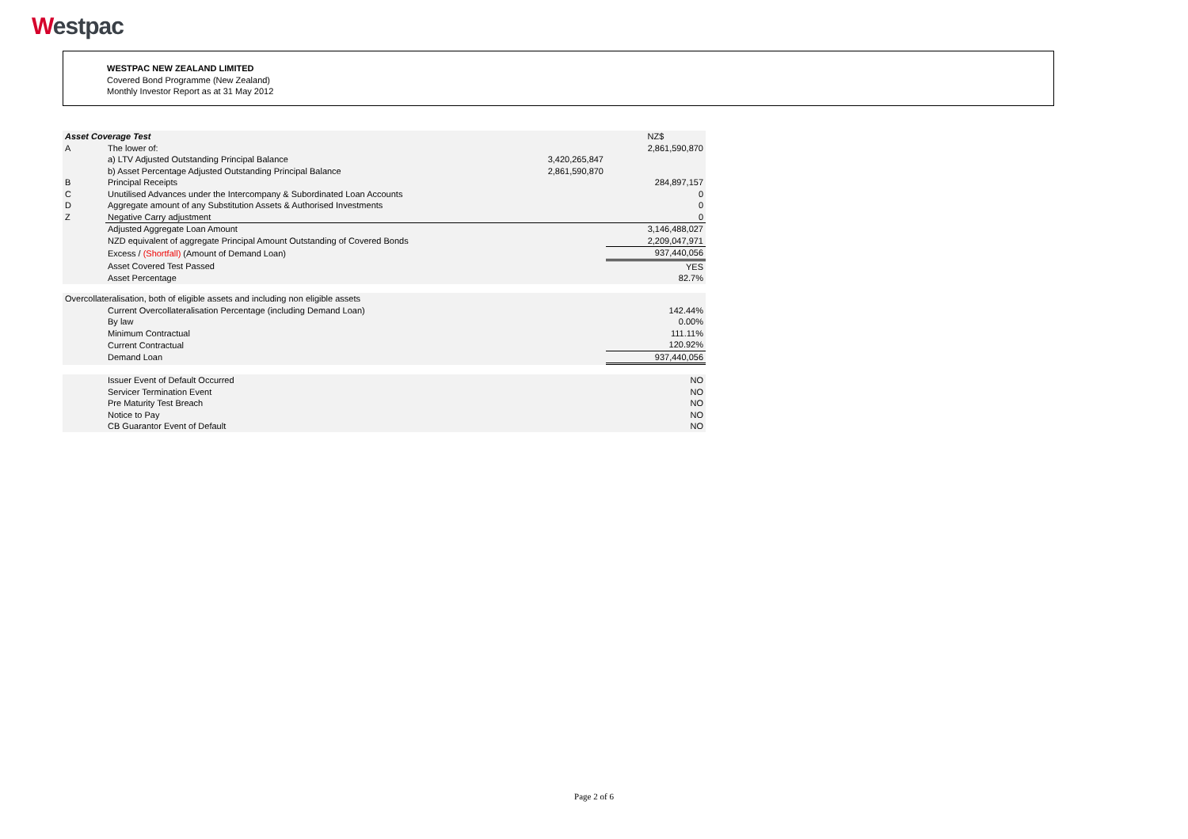Westpac
WESTPAC NEW ZEALAND LIMITED
Covered Bond Programme (New Zealand)
Monthly Investor Report as at 31 May 2012
| Asset Coverage Test | | | NZ$ |
| A | The lower of: | | 2,861,590,870 |
| | a) LTV Adjusted Outstanding Principal Balance | 3,420,265,847 | |
| | b) Asset Percentage Adjusted Outstanding Principal Balance | 2,861,590,870 | |
| B | Principal Receipts | | 284,897,157 |
| C | Unutilised Advances under the Intercompany & Subordinated Loan Accounts | | 0 |
| D | Aggregate amount of any Substitution Assets & Authorised Investments | | 0 |
| Z | Negative Carry adjustment | | 0 |
| | Adjusted Aggregate Loan Amount | | 3,146,488,027 |
| | NZD equivalent of aggregate Principal Amount Outstanding of Covered Bonds | | 2,209,047,971 |
| | Excess / (Shortfall) (Amount of Demand Loan) | | 937,440,056 |
| | Asset Covered Test Passed | | YES |
| | Asset Percentage | | 82.7% |
| Overcollateralisation, both of eligible assets and including non eligible assets | | | |
| | Current Overcollateralisation Percentage (including Demand Loan) | | 142.44% |
| | By law | | 0.00% |
| | Minimum Contractual | | 111.11% |
| | Current Contractual | | 120.92% |
| | Demand Loan | | 937,440,056 |
| | Issuer Event of Default Occurred | | NO |
| | Servicer Termination Event | | NO |
| | Pre Maturity Test Breach | | NO |
| | Notice to Pay | | NO |
| | CB Guarantor Event of Default | | NO |
Page 2 of 6